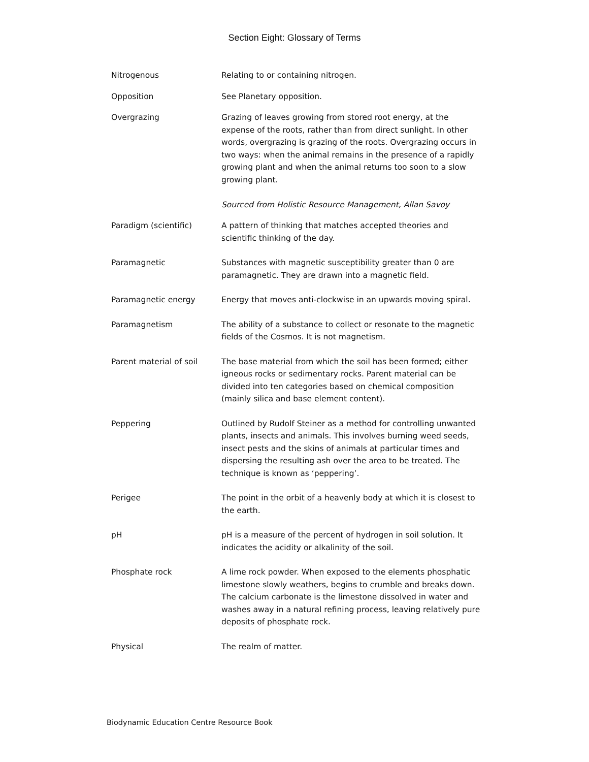Section Eight: Glossary of Terms
Nitrogenous Relating to or containing nitrogen.
Opposition See Planetary opposition.
Overgrazing Grazing of leaves growing from stored root energy, at the expense of the roots, rather than from direct sunlight. In other words, overgrazing is grazing of the roots. Overgrazing occurs in two ways: when the animal remains in the presence of a rapidly growing plant and when the animal returns too soon to a slow growing plant.
Sourced from Holistic Resource Management, Allan Savoy
Paradigm (scientific) A pattern of thinking that matches accepted theories and scientific thinking of the day.
Paramagnetic Substances with magnetic susceptibility greater than 0 are paramagnetic. They are drawn into a magnetic field.
Paramagnetic energy Energy that moves anti-clockwise in an upwards moving spiral.
Paramagnetism The ability of a substance to collect or resonate to the magnetic fields of the Cosmos. It is not magnetism.
Parent material of soil The base material from which the soil has been formed; either igneous rocks or sedimentary rocks. Parent material can be divided into ten categories based on chemical composition (mainly silica and base element content).
Peppering Outlined by Rudolf Steiner as a method for controlling unwanted plants, insects and animals. This involves burning weed seeds, insect pests and the skins of animals at particular times and dispersing the resulting ash over the area to be treated. The technique is known as ‘peppering’.
Perigee The point in the orbit of a heavenly body at which it is closest to the earth.
pH pH is a measure of the percent of hydrogen in soil solution. It indicates the acidity or alkalinity of the soil.
Phosphate rock A lime rock powder. When exposed to the elements phosphatic limestone slowly weathers, begins to crumble and breaks down. The calcium carbonate is the limestone dissolved in water and washes away in a natural refining process, leaving relatively pure deposits of phosphate rock.
Physical The realm of matter.
Biodynamic Education Centre Resource Book